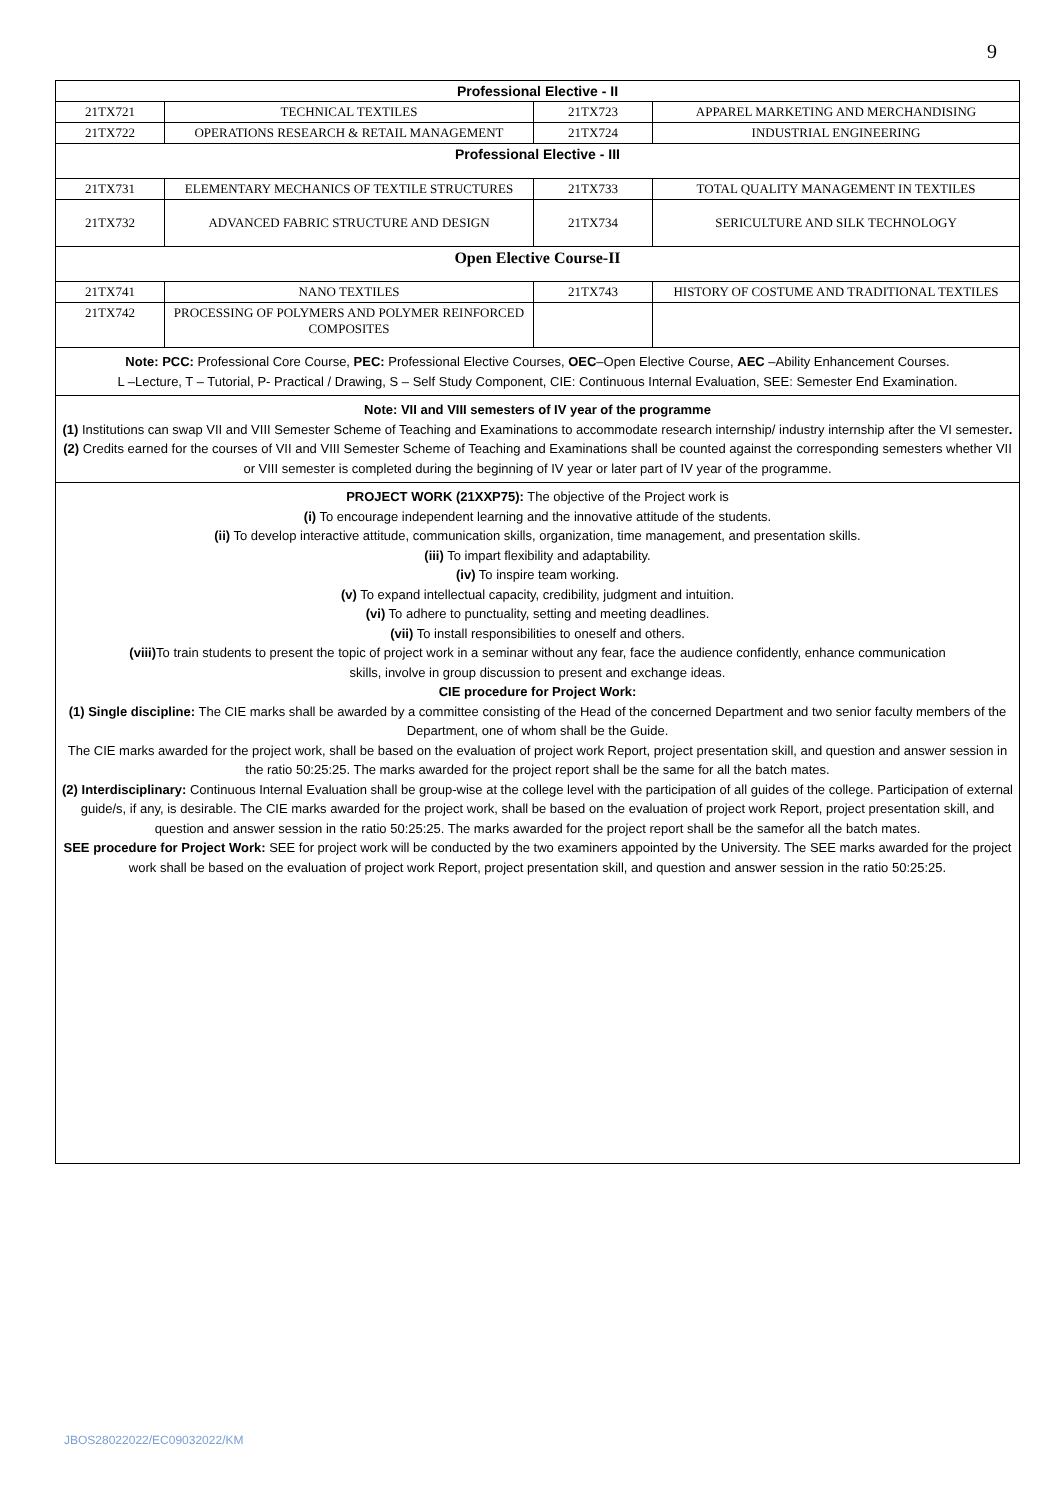9
| Professional Elective - II | | | |
| 21TX721 | TECHNICAL TEXTILES | 21TX723 | APPAREL MARKETING AND MERCHANDISING |
| 21TX722 | OPERATIONS RESEARCH & RETAIL MANAGEMENT | 21TX724 | INDUSTRIAL ENGINEERING |
| Professional Elective - III | | | |
| 21TX731 | ELEMENTARY MECHANICS OF TEXTILE STRUCTURES | 21TX733 | TOTAL QUALITY MANAGEMENT IN TEXTILES |
| 21TX732 | ADVANCED FABRIC STRUCTURE AND DESIGN | 21TX734 | SERICULTURE AND SILK TECHNOLOGY |
| Open Elective Course-II | | | |
| 21TX741 | NANO TEXTILES | 21TX743 | HISTORY OF COSTUME AND TRADITIONAL TEXTILES |
| 21TX742 | PROCESSING OF POLYMERS AND POLYMER REINFORCED COMPOSITES | | |
| Note: PCC: Professional Core Course, PEC: Professional Elective Courses, OEC –Open Elective Course, AEC –Ability Enhancement Courses. L –Lecture, T – Tutorial, P- Practical / Drawing, S – Self Study Component, CIE: Continuous Internal Evaluation, SEE: Semester End Examination. | | | |
| Note: VII and VIII semesters of IV year of the programme (1) Institutions can swap VII and VIII Semester Scheme of Teaching and Examinations to accommodate research internship/ industry internship after the VI semester . (2) Credits earned for the courses of VII and VIII Semester Scheme of Teaching and Examinations shall be counted against the corresponding semesters whether VII or VIII semester is completed during the beginning of IV year or later part of IV year of the programme. | | | |
| PROJECT WORK (21XXP75): The objective of the Project work is (i) To encourage independent learning and the innovative attitude of the students. (ii) To develop interactive attitude, communication skills, organization, time management, and presentation skills. (iii) To impart flexibility and adaptability. (iv) To inspire team working. (v) To expand intellectual capacity, credibility, judgment and intuition. (vi) To adhere to punctuality, setting and meeting deadlines. (vii) To install responsibilities to oneself and others. (viii) To train students to present the topic of project work in a seminar without any fear, face the audience confidently, enhance communication skills, involve in group discussion to present and exchange ideas. CIE procedure for Project Work: (1) Single discipline: The CIE marks shall be awarded by a committee consisting of the Head of the concerned Department and two senior faculty members of the Department, one of whom shall be the Guide. The CIE marks awarded for the project work, shall be based on the evaluation of project work Report, project presentation skill, and question and answer session in the ratio 50:25:25. The marks awarded for the project report shall be the same for all the batch mates. (2) Interdisciplinary: Continuous Internal Evaluation shall be group-wise at the college level with the participation of all guides of the college. Participation of external guide/s, if any, is desirable. The CIE marks awarded for the project work, shall be based on the evaluation of project work Report, project presentation skill, and question and answer session in the ratio 50:25:25. The marks awarded for the project report shall be the samefor all the batch mates. SEE procedure for Project Work: SEE for project work will be conducted by the two examiners appointed by the University. The SEE marks awarded for the project work shall be based on the evaluation of project work Report, project presentation skill, and question and answer session in the ratio 50:25:25. | | | |
JBOS28022022/EC09032022/KM